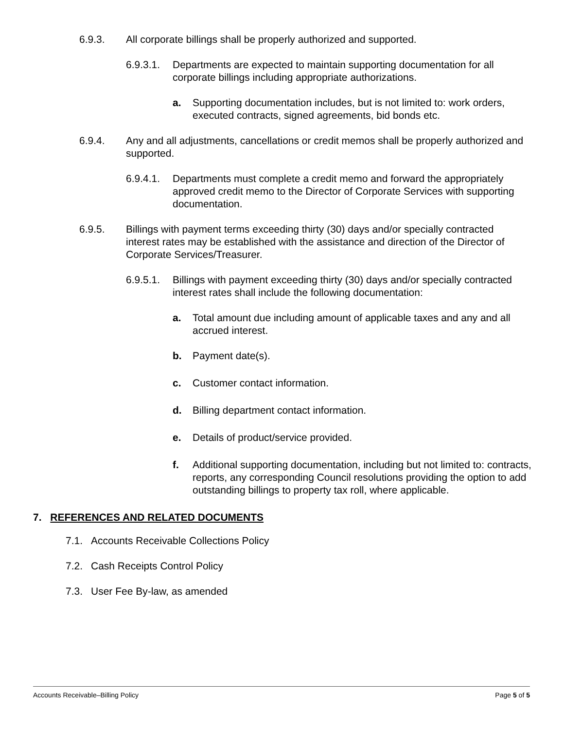6.9.3. All corporate billings shall be properly authorized and supported.
6.9.3.1. Departments are expected to maintain supporting documentation for all corporate billings including appropriate authorizations.
a. Supporting documentation includes, but is not limited to: work orders, executed contracts, signed agreements, bid bonds etc.
6.9.4. Any and all adjustments, cancellations or credit memos shall be properly authorized and supported.
6.9.4.1. Departments must complete a credit memo and forward the appropriately approved credit memo to the Director of Corporate Services with supporting documentation.
6.9.5. Billings with payment terms exceeding thirty (30) days and/or specially contracted interest rates may be established with the assistance and direction of the Director of Corporate Services/Treasurer.
6.9.5.1. Billings with payment exceeding thirty (30) days and/or specially contracted interest rates shall include the following documentation:
a. Total amount due including amount of applicable taxes and any and all accrued interest.
b. Payment date(s).
c. Customer contact information.
d. Billing department contact information.
e. Details of product/service provided.
f. Additional supporting documentation, including but not limited to: contracts, reports, any corresponding Council resolutions providing the option to add outstanding billings to property tax roll, where applicable.
7. REFERENCES AND RELATED DOCUMENTS
7.1. Accounts Receivable Collections Policy
7.2. Cash Receipts Control Policy
7.3. User Fee By-law, as amended
Accounts Receivable–Billing Policy Page 5 of 5